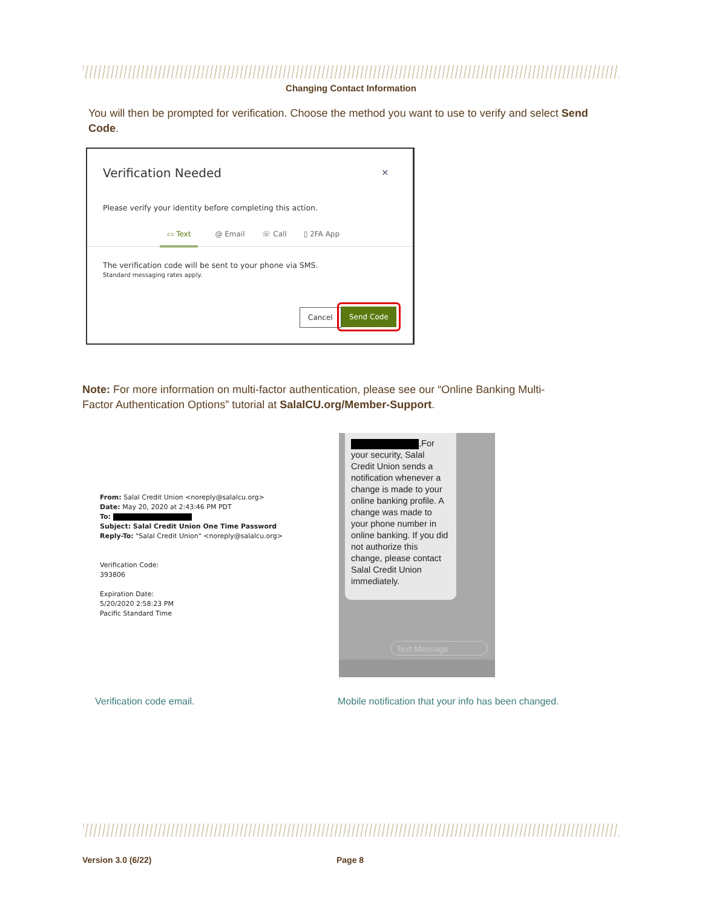Changing Contact Information
You will then be prompted for verification. Choose the method you want to use to verify and select Send Code.
Verification Needed ×
Please verify your identity before completing this action.
▭ Text @ Email ☏ Call ▯ 2FA App
The verification code will be sent to your phone via SMS.
Standard messaging rates apply.
Cancel Send Code
Note: For more information on multi-factor authentication, please see our “Online Banking Multi-Factor Authentication Options” tutorial at SalalCU.org/Member-Support.
From: Salal Credit Union <noreply@salalcu.org>
Date: May 20, 2020 at 2:43:46 PM PDT
To:
Subject: Salal Credit Union One Time Password
Reply-To: "Salal Credit Union" <noreply@salalcu.org>
Verification Code:
393806
Expiration Date:
5/20/2020 2:58:23 PM
Pacific Standard Time
,For your security, Salal Credit Union sends a notification whenever a change is made to your online banking profile. A change was made to your phone number in online banking. If you did not authorize this change, please contact Salal Credit Union immediately.
Text Message
Verification code email.
Mobile notification that your info has been changed.
Version 3.0 (6/22) Page 8